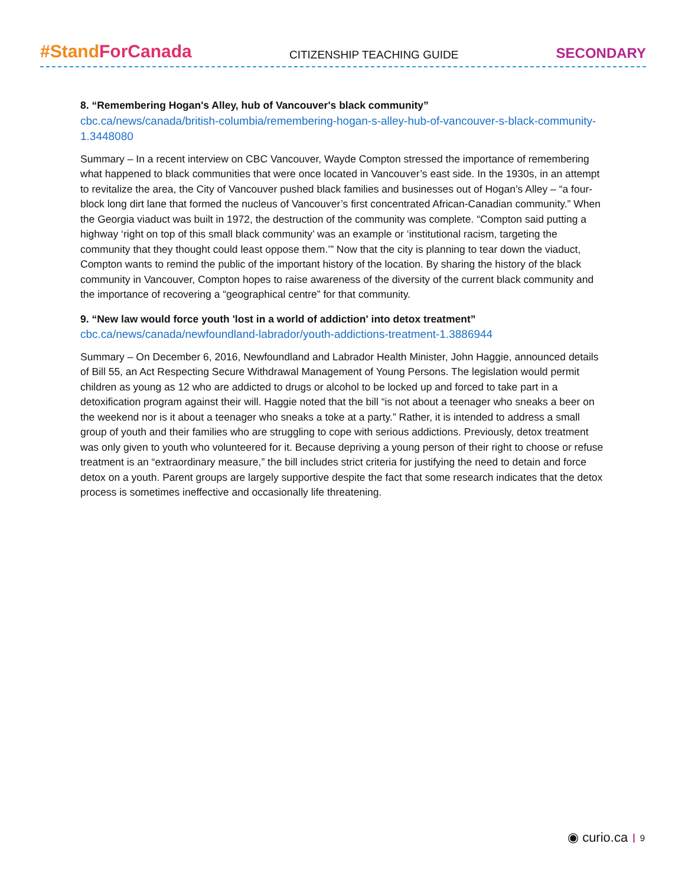#Stand ForCanada CITIZENSHIP TEACHING GUIDE SECONDARY
8. “Remembering Hogan's Alley, hub of Vancouver's black community”
cbc.ca/news/canada/british-columbia/remembering-hogan-s-alley-hub-of-vancouver-s-black-community-1.3448080
Summary – In a recent interview on CBC Vancouver, Wayde Compton stressed the importance of remembering what happened to black communities that were once located in Vancouver’s east side. In the 1930s, in an attempt to revitalize the area, the City of Vancouver pushed black families and businesses out of Hogan’s Alley – “a four-block long dirt lane that formed the nucleus of Vancouver’s first concentrated African-Canadian community.” When the Georgia viaduct was built in 1972, the destruction of the community was complete. “Compton said putting a highway ‘right on top of this small black community’ was an example or ‘institutional racism, targeting the community that they thought could least oppose them.’” Now that the city is planning to tear down the viaduct, Compton wants to remind the public of the important history of the location. By sharing the history of the black community in Vancouver, Compton hopes to raise awareness of the diversity of the current black community and the importance of recovering a “geographical centre” for that community.
9. “New law would force youth 'lost in a world of addiction' into detox treatment”
cbc.ca/news/canada/newfoundland-labrador/youth-addictions-treatment-1.3886944
Summary – On December 6, 2016, Newfoundland and Labrador Health Minister, John Haggie, announced details of Bill 55, an Act Respecting Secure Withdrawal Management of Young Persons. The legislation would permit children as young as 12 who are addicted to drugs or alcohol to be locked up and forced to take part in a detoxification program against their will. Haggie noted that the bill “is not about a teenager who sneaks a beer on the weekend nor is it about a teenager who sneaks a toke at a party.” Rather, it is intended to address a small group of youth and their families who are struggling to cope with serious addictions. Previously, detox treatment was only given to youth who volunteered for it. Because depriving a young person of their right to choose or refuse treatment is an “extraordinary measure,” the bill includes strict criteria for justifying the need to detain and force detox on a youth. Parent groups are largely supportive despite the fact that some research indicates that the detox process is sometimes ineffective and occasionally life threatening.
◉ curio.ca | 9